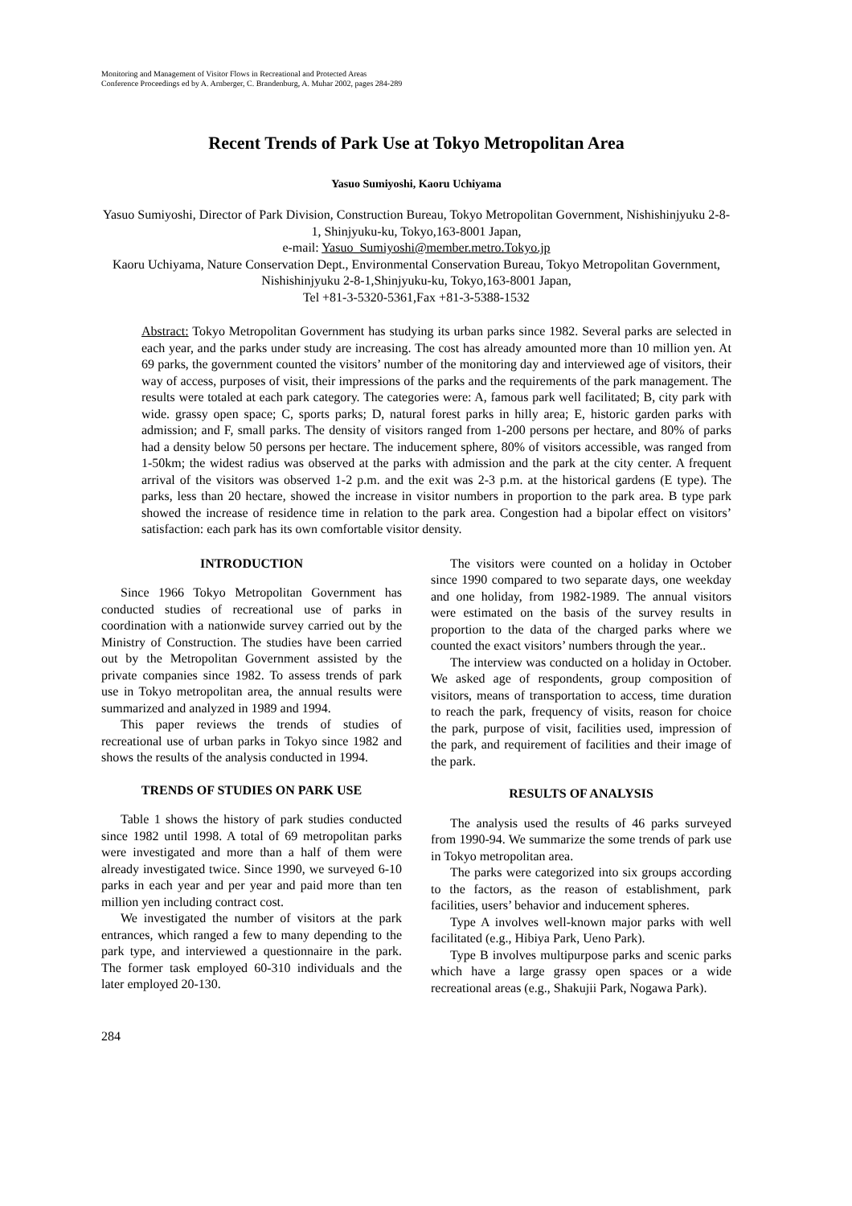Monitoring and Management of Visitor Flows in Recreational and Protected Areas
Conference Proceedings ed by A. Arnberger, C. Brandenburg, A. Muhar 2002, pages 284-289
Recent Trends of Park Use at Tokyo Metropolitan Area
Yasuo Sumiyoshi, Kaoru Uchiyama
Yasuo Sumiyoshi, Director of Park Division, Construction Bureau, Tokyo Metropolitan Government, Nishishinjyuku 2-8-1, Shinjyuku-ku, Tokyo,163-8001 Japan,
e-mail: Yasuo_Sumiyoshi@member.metro.Tokyo.jp
Kaoru Uchiyama, Nature Conservation Dept., Environmental Conservation Bureau, Tokyo Metropolitan Government, Nishishinjyuku 2-8-1,Shinjyuku-ku, Tokyo,163-8001 Japan,
Tel +81-3-5320-5361,Fax +81-3-5388-1532
Abstract: Tokyo Metropolitan Government has studying its urban parks since 1982. Several parks are selected in each year, and the parks under study are increasing. The cost has already amounted more than 10 million yen. At 69 parks, the government counted the visitors’ number of the monitoring day and interviewed age of visitors, their way of access, purposes of visit, their impressions of the parks and the requirements of the park management. The results were totaled at each park category. The categories were: A, famous park well facilitated; B, city park with wide. grassy open space; C, sports parks; D, natural forest parks in hilly area; E, historic garden parks with admission; and F, small parks. The density of visitors ranged from 1-200 persons per hectare, and 80% of parks had a density below 50 persons per hectare. The inducement sphere, 80% of visitors accessible, was ranged from 1-50km; the widest radius was observed at the parks with admission and the park at the city center. A frequent arrival of the visitors was observed 1-2 p.m. and the exit was 2-3 p.m. at the historical gardens (E type). The parks, less than 20 hectare, showed the increase in visitor numbers in proportion to the park area. B type park showed the increase of residence time in relation to the park area. Congestion had a bipolar effect on visitors’ satisfaction: each park has its own comfortable visitor density.
INTRODUCTION
Since 1966 Tokyo Metropolitan Government has conducted studies of recreational use of parks in coordination with a nationwide survey carried out by the Ministry of Construction. The studies have been carried out by the Metropolitan Government assisted by the private companies since 1982. To assess trends of park use in Tokyo metropolitan area, the annual results were summarized and analyzed in 1989 and 1994.
This paper reviews the trends of studies of recreational use of urban parks in Tokyo since 1982 and shows the results of the analysis conducted in 1994.
TRENDS OF STUDIES ON PARK USE
Table 1 shows the history of park studies conducted since 1982 until 1998. A total of 69 metropolitan parks were investigated and more than a half of them were already investigated twice. Since 1990, we surveyed 6-10 parks in each year and per year and paid more than ten million yen including contract cost.
We investigated the number of visitors at the park entrances, which ranged a few to many depending to the park type, and interviewed a questionnaire in the park. The former task employed 60-310 individuals and the later employed 20-130.
The visitors were counted on a holiday in October since 1990 compared to two separate days, one weekday and one holiday, from 1982-1989. The annual visitors were estimated on the basis of the survey results in proportion to the data of the charged parks where we counted the exact visitors’ numbers through the year..
The interview was conducted on a holiday in October. We asked age of respondents, group composition of visitors, means of transportation to access, time duration to reach the park, frequency of visits, reason for choice the park, purpose of visit, facilities used, impression of the park, and requirement of facilities and their image of the park.
RESULTS OF ANALYSIS
The analysis used the results of 46 parks surveyed from 1990-94. We summarize the some trends of park use in Tokyo metropolitan area.
The parks were categorized into six groups according to the factors, as the reason of establishment, park facilities, users’ behavior and inducement spheres.
Type A involves well-known major parks with well facilitated (e.g., Hibiya Park, Ueno Park).
Type B involves multipurpose parks and scenic parks which have a large grassy open spaces or a wide recreational areas (e.g., Shakujii Park, Nogawa Park).
284